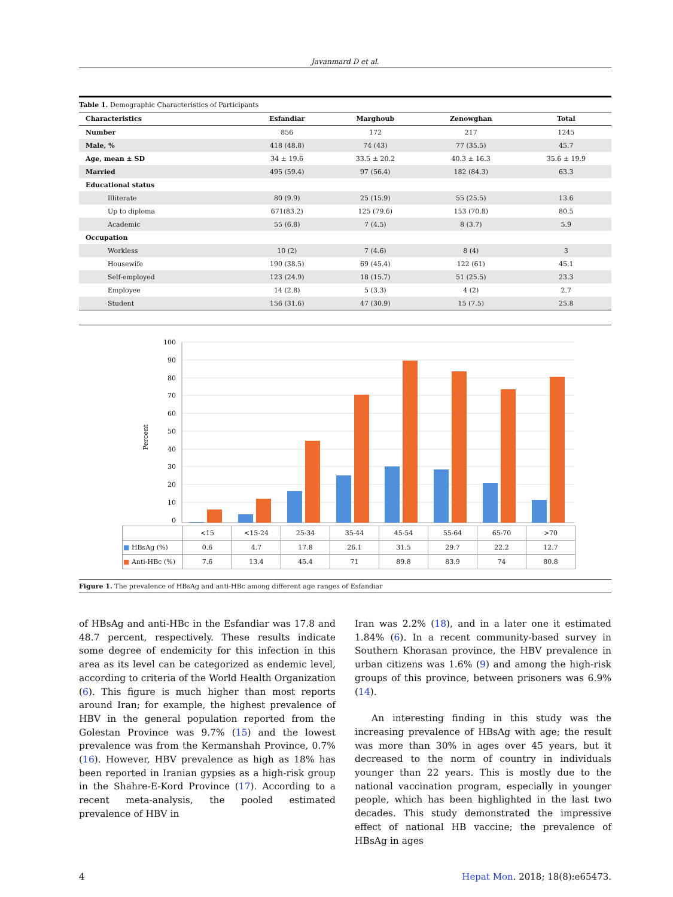Javanmard D et al.
Table 1. Demographic Characteristics of Participants
| Characteristics | Esfandiar | Marghoub | Zenowghan | Total |
| --- | --- | --- | --- | --- |
| Number | 856 | 172 | 217 | 1245 |
| Male, % | 418 (48.8) | 74 (43) | 77 (35.5) | 45.7 |
| Age, mean ± SD | 34 ± 19.6 | 33.5 ± 20.2 | 40.3 ± 16.3 | 35.6 ± 19.9 |
| Married | 495 (59.4) | 97 (56.4) | 182 (84.3) | 63.3 |
| Educational status | | | | |
| Illiterate | 80 (9.9) | 25 (15.9) | 55 (25.5) | 13.6 |
| Up to diploma | 671(83.2) | 125 (79.6) | 153 (70.8) | 80.5 |
| Academic | 55 (6.8) | 7 (4.5) | 8 (3.7) | 5.9 |
| Occupation | | | | |
| Workless | 10 (2) | 7 (4.6) | 8 (4) | 3 |
| Housewife | 190 (38.5) | 69 (45.4) | 122 (61) | 45.1 |
| Self-employed | 123 (24.9) | 18 (15.7) | 51 (25.5) | 23.3 |
| Employee | 14 (2.8) | 5 (3.3) | 4 (2) | 2.7 |
| Student | 156 (31.6) | 47 (30.9) | 15 (7.5) | 25.8 |
Percent
100
90
80
70
60
50
40
30
20
10
0
| | <15 | <15-24 | 25-34 | 35-44 | 45-54 | 55-64 | 65-70 | >70 |
| ■ HBsAg (%) | 0.6 | 4.7 | 17.8 | 26.1 | 31.5 | 29.7 | 22.2 | 12.7 |
| ■ Anti-HBc (%) | 7.6 | 13.4 | 45.4 | 71 | 89.8 | 83.9 | 74 | 80.8 |
Figure 1. The prevalence of HBsAg and anti-HBc among different age ranges of Esfandiar
of HBsAg and anti-HBc in the Esfandiar was 17.8 and 48.7 percent, respectively. These results indicate some degree of endemicity for this infection in this area as its level can be categorized as endemic level, according to criteria of the World Health Organization (6). This figure is much higher than most reports around Iran; for example, the highest prevalence of HBV in the general population reported from the Golestan Province was 9.7% (15) and the lowest prevalence was from the Kermanshah Province, 0.7% (16). However, HBV prevalence as high as 18% has been reported in Iranian gypsies as a high-risk group in the Shahre-E-Kord Province (17). According to a recent meta-analysis, the pooled estimated prevalence of HBV in
Iran was 2.2% (18), and in a later one it estimated 1.84% (6). In a recent community-based survey in Southern Khorasan province, the HBV prevalence in urban citizens was 1.6% (9) and among the high-risk groups of this province, between prisoners was 6.9% (14).
An interesting finding in this study was the increasing prevalence of HBsAg with age; the result was more than 30% in ages over 45 years, but it decreased to the norm of country in individuals younger than 22 years. This is mostly due to the national vaccination program, especially in younger people, which has been highlighted in the last two decades. This study demonstrated the impressive effect of national HB vaccine; the prevalence of HBsAg in ages
4 Hepat Mon. 2018; 18(8):e65473.